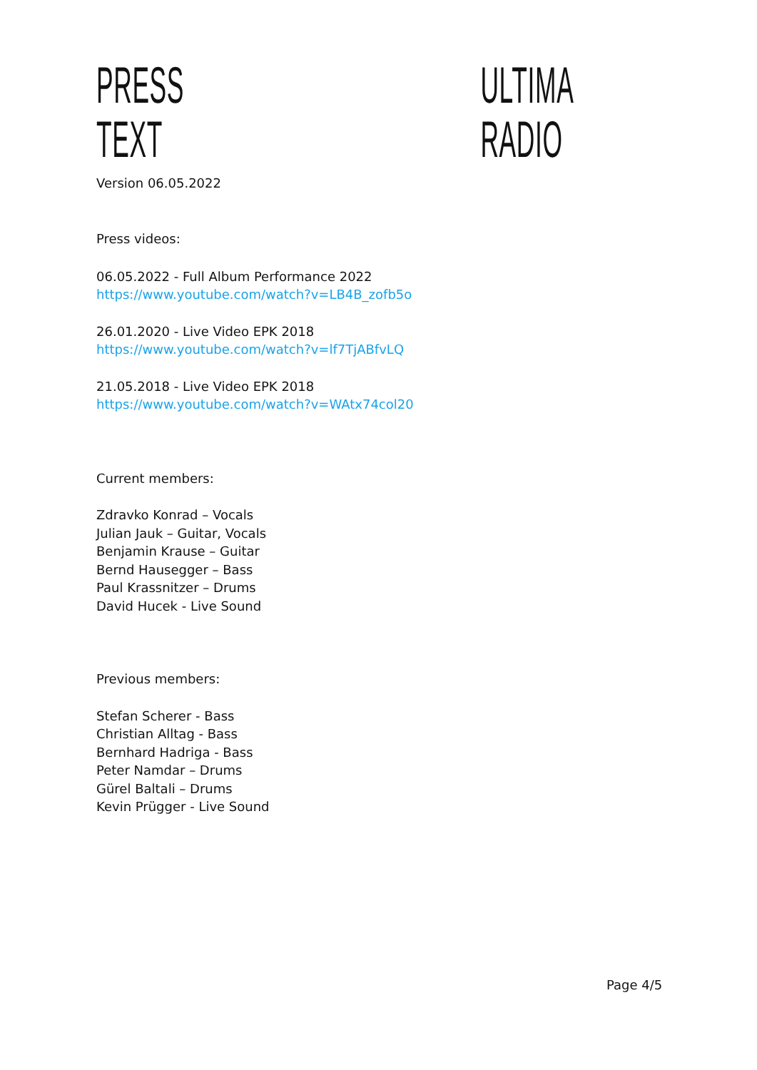PRESS TEXT ULTIMA RADIO
Version 06.05.2022
Press videos:
06.05.2022 - Full Album Performance 2022
https://www.youtube.com/watch?v=LB4B_zofb5o
26.01.2020 - Live Video EPK 2018
https://www.youtube.com/watch?v=lf7TjABfvLQ
21.05.2018 - Live Video EPK 2018
https://www.youtube.com/watch?v=WAtx74col20
Current members:
Zdravko Konrad – Vocals
Julian Jauk – Guitar, Vocals
Benjamin Krause – Guitar
Bernd Hausegger – Bass
Paul Krassnitzer – Drums
David Hucek - Live Sound
Previous members:
Stefan Scherer - Bass
Christian Alltag - Bass
Bernhard Hadriga - Bass
Peter Namdar – Drums
Gürel Baltali – Drums
Kevin Prügger - Live Sound
Page 4/5